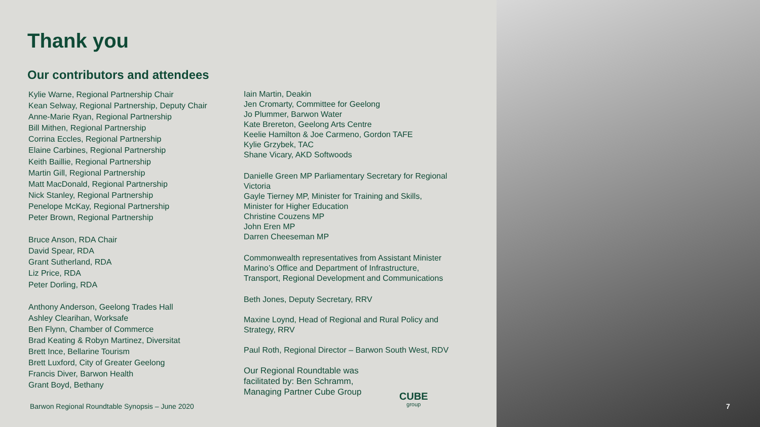Thank you
Our contributors and attendees
Kylie Warne, Regional Partnership Chair
Kean Selway, Regional Partnership, Deputy Chair
Anne-Marie Ryan, Regional Partnership
Bill Mithen, Regional Partnership
Corrina Eccles, Regional Partnership
Elaine Carbines, Regional Partnership
Keith Baillie, Regional Partnership
Martin Gill, Regional Partnership
Matt MacDonald, Regional Partnership
Nick Stanley, Regional Partnership
Penelope McKay, Regional Partnership
Peter Brown, Regional Partnership
Bruce Anson, RDA Chair
David Spear, RDA
Grant Sutherland, RDA
Liz Price, RDA
Peter Dorling, RDA
Anthony Anderson, Geelong Trades Hall
Ashley Clearihan, Worksafe
Ben Flynn, Chamber of Commerce
Brad Keating & Robyn Martinez, Diversitat
Brett Ince, Bellarine Tourism
Brett Luxford, City of Greater Geelong
Francis Diver, Barwon Health
Grant Boyd, Bethany
Iain Martin, Deakin
Jen Cromarty, Committee for Geelong
Jo Plummer, Barwon Water
Kate Brereton, Geelong Arts Centre
Keelie Hamilton & Joe Carmeno, Gordon TAFE
Kylie Grzybek, TAC
Shane Vicary, AKD Softwoods
Danielle Green MP Parliamentary Secretary for Regional Victoria
Gayle Tierney MP, Minister for Training and Skills, Minister for Higher Education
Christine Couzens MP
John Eren MP
Darren Cheeseman MP
Commonwealth representatives from Assistant Minister Marino’s Office and Department of Infrastructure, Transport, Regional Development and Communications
Beth Jones, Deputy Secretary, RRV
Maxine Loynd, Head of Regional and Rural Policy and Strategy, RRV
Paul Roth, Regional Director – Barwon South West, RDV
Our Regional Roundtable was facilitated by: Ben Schramm, Managing Partner Cube Group
CUBE
group
Barwon Regional Roundtable Synopsis – June 2020
7